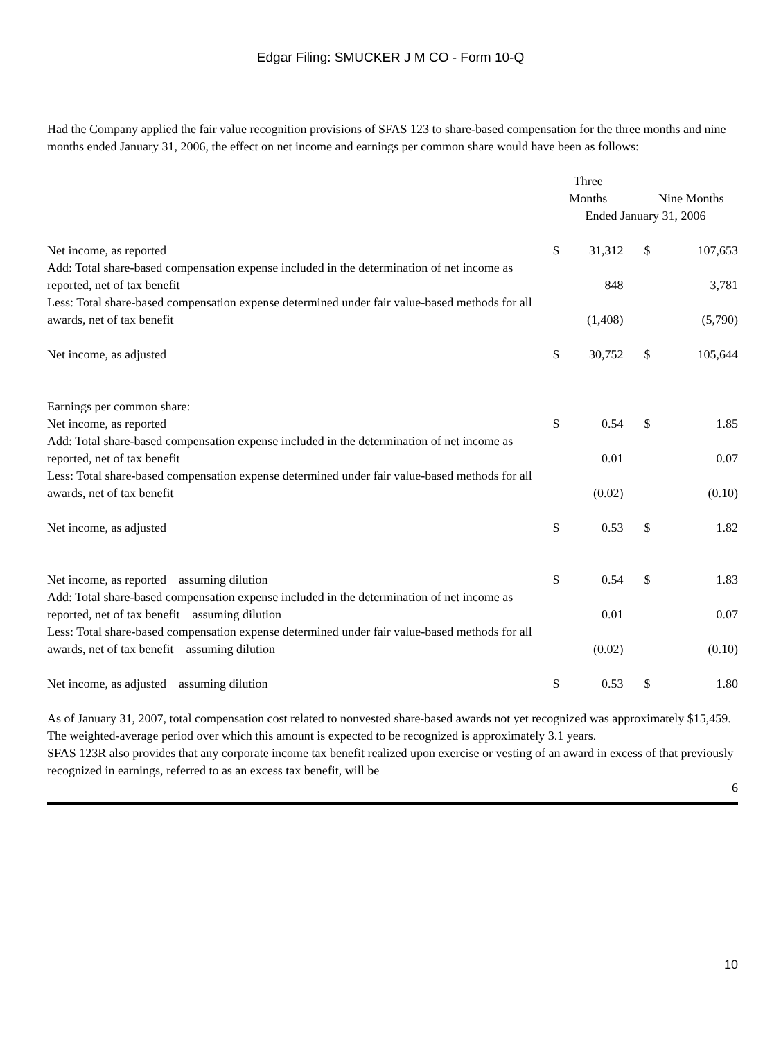Edgar Filing: SMUCKER J M CO - Form 10-Q
Had the Company applied the fair value recognition provisions of SFAS 123 to share-based compensation for the three months and nine months ended January 31, 2006, the effect on net income and earnings per common share would have been as follows:
| | Three Months | | | Nine Months | |
| | Ended January 31, 2006 | | | | |
| Net income, as reported | $ | 31,312 | | $ | 107,653 |
| Add: Total share-based compensation expense included in the determination of net income as reported, net of tax benefit | | 848 | | | 3,781 |
| Less: Total share-based compensation expense determined under fair value-based methods for all awards, net of tax benefit | | (1,408) | | | (5,790) |
| Net income, as adjusted | $ | 30,752 | | $ | 105,644 |
| Earnings per common share: | | | | | |
| Net income, as reported | $ | 0.54 | | $ | 1.85 |
| Add: Total share-based compensation expense included in the determination of net income as reported, net of tax benefit | | 0.01 | | | 0.07 |
| Less: Total share-based compensation expense determined under fair value-based methods for all awards, net of tax benefit | | (0.02) | | | (0.10) |
| Net income, as adjusted | $ | 0.53 | | $ | 1.82 |
| Net income, as reported assuming dilution | $ | 0.54 | | $ | 1.83 |
| Add: Total share-based compensation expense included in the determination of net income as reported, net of tax benefit assuming dilution | | 0.01 | | | 0.07 |
| Less: Total share-based compensation expense determined under fair value-based methods for all awards, net of tax benefit assuming dilution | | (0.02) | | | (0.10) |
| Net income, as adjusted assuming dilution | $ | 0.53 | | $ | 1.80 |
As of January 31, 2007, total compensation cost related to nonvested share-based awards not yet recognized was approximately $15,459. The weighted-average period over which this amount is expected to be recognized is approximately 3.1 years.
SFAS 123R also provides that any corporate income tax benefit realized upon exercise or vesting of an award in excess of that previously recognized in earnings, referred to as an excess tax benefit, will be
6
10